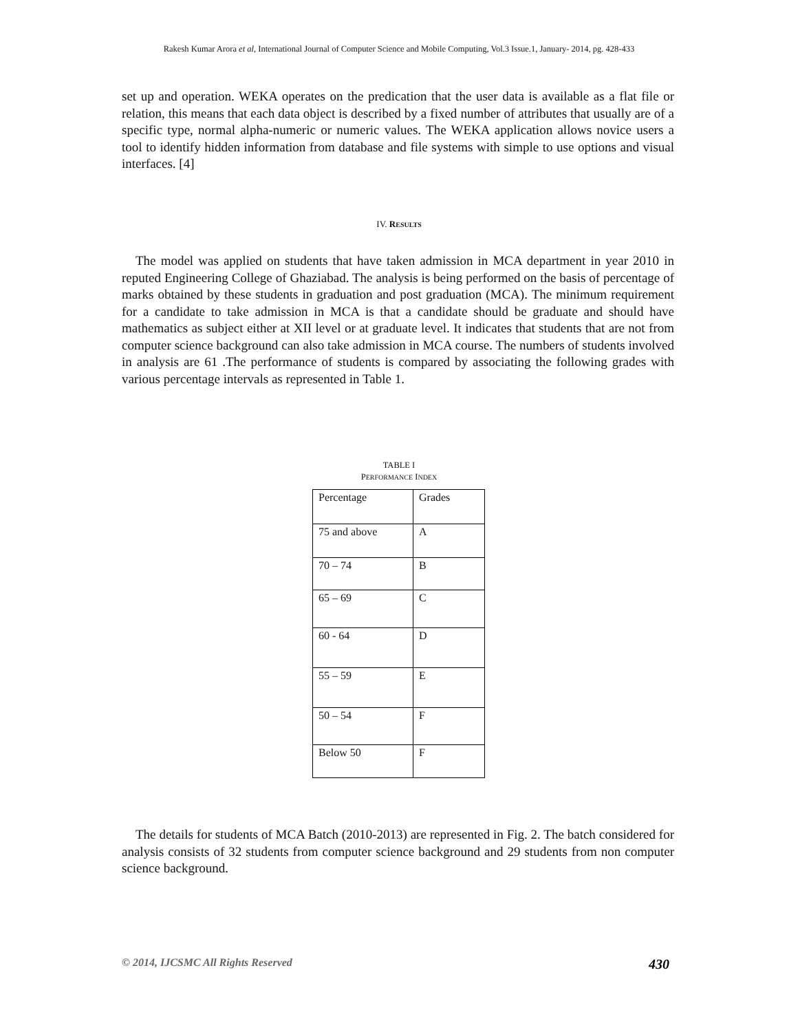Rakesh Kumar Arora et al, International Journal of Computer Science and Mobile Computing, Vol.3 Issue.1, January- 2014, pg. 428-433
set up and operation. WEKA operates on the predication that the user data is available as a flat file or relation, this means that each data object is described by a fixed number of attributes that usually are of a specific type, normal alpha-numeric or numeric values. The WEKA application allows novice users a tool to identify hidden information from database and file systems with simple to use options and visual interfaces. [4]
IV. RESULTS
The model was applied on students that have taken admission in MCA department in year 2010 in reputed Engineering College of Ghaziabad. The analysis is being performed on the basis of percentage of marks obtained by these students in graduation and post graduation (MCA). The minimum requirement for a candidate to take admission in MCA is that a candidate should be graduate and should have mathematics as subject either at XII level or at graduate level. It indicates that students that are not from computer science background can also take admission in MCA course. The numbers of students involved in analysis are 61 .The performance of students is compared by associating the following grades with various percentage intervals as represented in Table 1.
TABLE I
PERFORMANCE INDEX
| Percentage | Grades |
| 75 and above | A |
| 70 – 74 | B |
| 65 – 69 | C |
| 60 - 64 | D |
| 55 – 59 | E |
| 50 – 54 | F |
| Below 50 | F |
The details for students of MCA Batch (2010-2013) are represented in Fig. 2. The batch considered for analysis consists of 32 students from computer science background and 29 students from non computer science background.
© 2014, IJCSMC All Rights Reserved 430